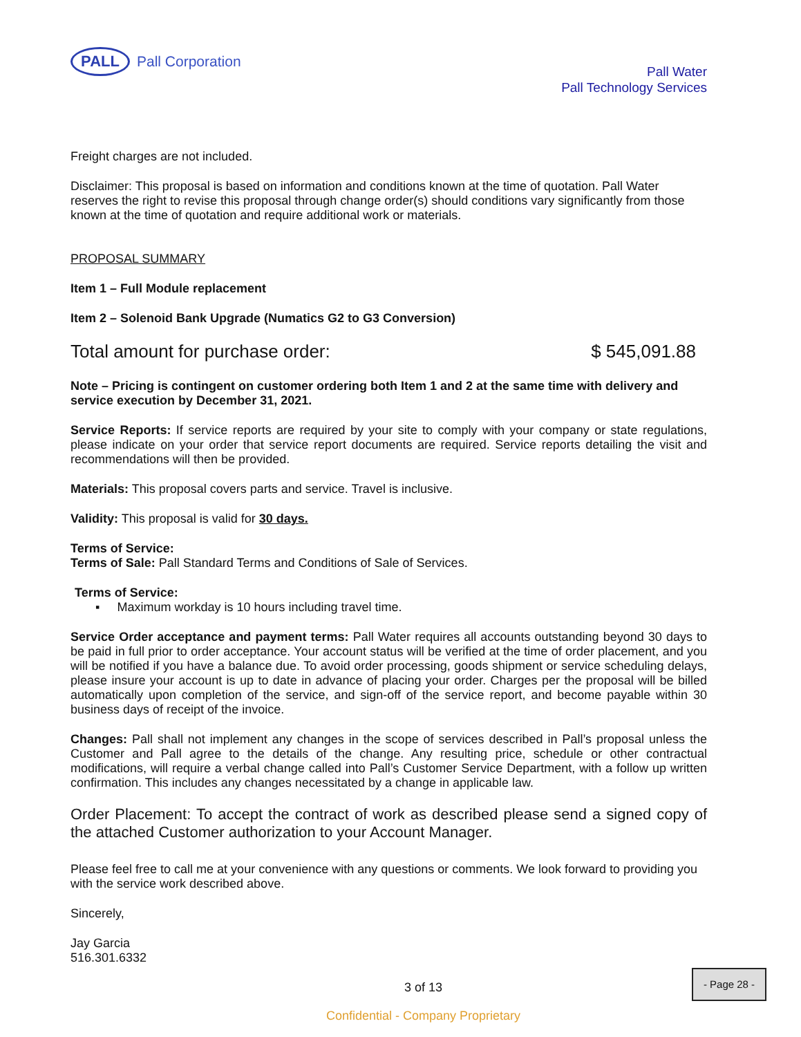PALL
Pall Corporation
Pall Water
Pall Technology Services
Freight charges are not included.
Disclaimer: This proposal is based on information and conditions known at the time of quotation. Pall Water reserves the right to revise this proposal through change order(s) should conditions vary significantly from those known at the time of quotation and require additional work or materials.
PROPOSAL SUMMARY
Item 1 – Full Module replacement
Item 2 – Solenoid Bank Upgrade (Numatics G2 to G3 Conversion)
Total amount for purchase order: $ 545,091.88
Note – Pricing is contingent on customer ordering both Item 1 and 2 at the same time with delivery and service execution by December 31, 2021.
Service Reports: If service reports are required by your site to comply with your company or state regulations, please indicate on your order that service report documents are required. Service reports detailing the visit and recommendations will then be provided.
Materials: This proposal covers parts and service. Travel is inclusive.
Validity: This proposal is valid for 30 days.
Terms of Service :
Terms of Sale: Pall Standard Terms and Conditions of Sale of Services.
Terms of Service:
▪ Maximum workday is 10 hours including travel time.
Service Order acceptance and payment terms: Pall Water requires all accounts outstanding beyond 30 days to be paid in full prior to order acceptance. Your account status will be verified at the time of order placement, and you will be notified if you have a balance due. To avoid order processing, goods shipment or service scheduling delays, please insure your account is up to date in advance of placing your order. Charges per the proposal will be billed automatically upon completion of the service, and sign-off of the service report, and become payable within 30 business days of receipt of the invoice.
Changes: Pall shall not implement any changes in the scope of services described in Pall’s proposal unless the Customer and Pall agree to the details of the change. Any resulting price, schedule or other contractual modifications, will require a verbal change called into Pall’s Customer Service Department, with a follow up written confirmation. This includes any changes necessitated by a change in applicable law.
Order Placement: To accept the contract of work as described please send a signed copy of the attached Customer authorization to your Account Manager.
Please feel free to call me at your convenience with any questions or comments. We look forward to providing you with the service work described above.
Sincerely,
Jay Garcia
516.301.6332
3 of 13
Confidential - Company Proprietary
- Page 28 -